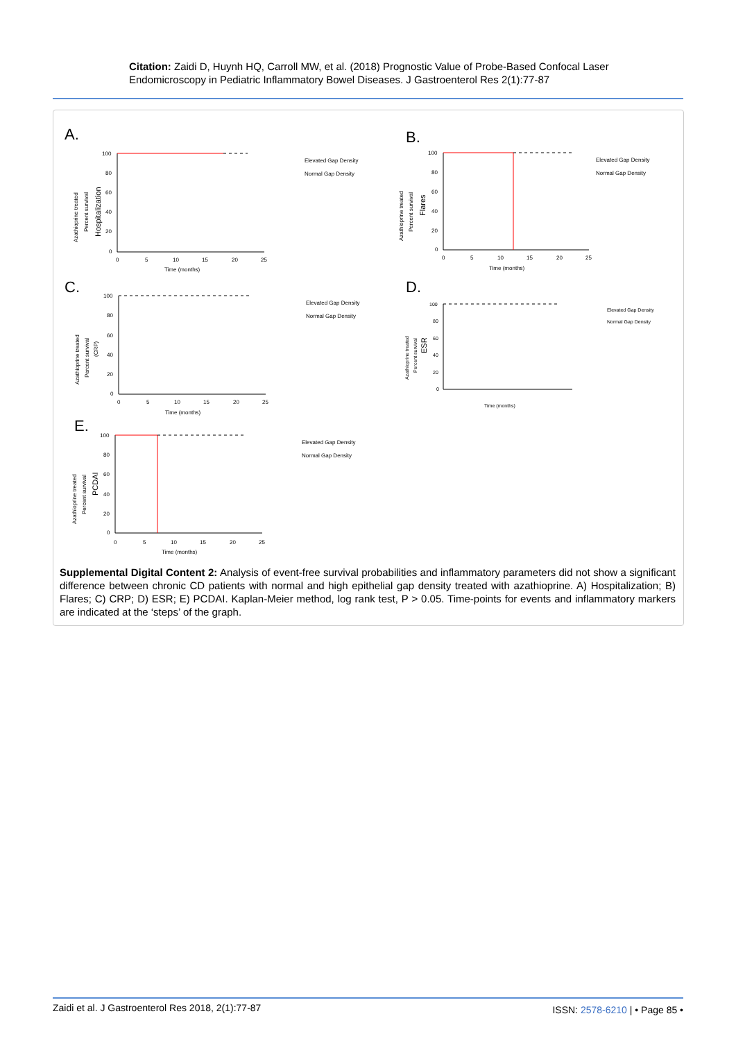Citation: Zaidi D, Huynh HQ, Carroll MW, et al. (2018) Prognostic Value of Probe-Based Confocal Laser Endomicroscopy in Pediatric Inflammatory Bowel Diseases. J Gastroenterol Res 2(1):77-87
A.
100
80
60
40
20
0
0
5
10
15
20
25
Time (months)
Azathioprine treated
Percent survival
Hospitalization
Elevated Gap Density
Normal Gap Density
B.
100
80
60
40
20
0
0
5
10
15
20
25
Time (months)
Azathioprine treated
Percent survival
Flares
Elevated Gap Density
Normal Gap Density
C.
100
80
60
40
20
0
0
5
10
15
20
25
Time (months)
Azathioprine treated
Percent survival
(CRP)
Elevated Gap Density
Normal Gap Density
D.
100
80
60
40
20
0
Time (months)
Azathioprine treated
Percent survival
ESR
Elevated Gap Density
Normal Gap Density
E.
100
80
60
40
20
0
0
5
10
15
20
25
Time (months)
Azathioprine treated
Percent survival
PCDAI
Elevated Gap Density
Normal Gap Density
Supplemental Digital Content 2: Analysis of event-free survival probabilities and inflammatory parameters did not show a significant difference between chronic CD patients with normal and high epithelial gap density treated with azathioprine. A) Hospitalization; B) Flares; C) CRP; D) ESR; E) PCDAI. Kaplan-Meier method, log rank test, P > 0.05. Time-points for events and inflammatory markers are indicated at the ‘steps’ of the graph.
Zaidi et al. J Gastroenterol Res 2018, 2(1):77-87
ISSN: 2578-6210 | • Page 85 •